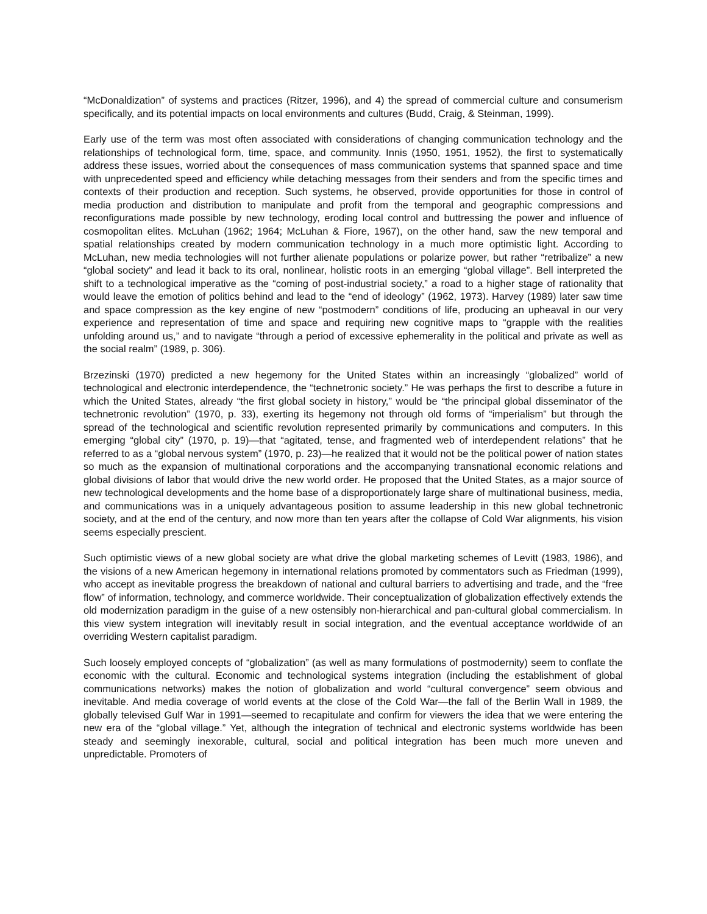“McDonaldization” of systems and practices (Ritzer, 1996), and 4) the spread of commercial culture and consumerism specifically, and its potential impacts on local environments and cultures (Budd, Craig, & Steinman, 1999).
Early use of the term was most often associated with considerations of changing communication technology and the relationships of technological form, time, space, and community. Innis (1950, 1951, 1952), the first to systematically address these issues, worried about the consequences of mass communication systems that spanned space and time with unprecedented speed and efficiency while detaching messages from their senders and from the specific times and contexts of their production and reception. Such systems, he observed, provide opportunities for those in control of media production and distribution to manipulate and profit from the temporal and geographic compressions and reconfigurations made possible by new technology, eroding local control and buttressing the power and influence of cosmopolitan elites. McLuhan (1962; 1964; McLuhan & Fiore, 1967), on the other hand, saw the new temporal and spatial relationships created by modern communication technology in a much more optimistic light. According to McLuhan, new media technologies will not further alienate populations or polarize power, but rather “retribalize” a new “global society” and lead it back to its oral, nonlinear, holistic roots in an emerging “global village”. Bell interpreted the shift to a technological imperative as the “coming of post-industrial society,” a road to a higher stage of rationality that would leave the emotion of politics behind and lead to the “end of ideology” (1962, 1973). Harvey (1989) later saw time and space compression as the key engine of new “postmodern” conditions of life, producing an upheaval in our very experience and representation of time and space and requiring new cognitive maps to “grapple with the realities unfolding around us,” and to navigate “through a period of excessive ephemerality in the political and private as well as the social realm” (1989, p. 306).
Brzezinski (1970) predicted a new hegemony for the United States within an increasingly “globalized” world of technological and electronic interdependence, the “technetronic society.” He was perhaps the first to describe a future in which the United States, already “the first global society in history,” would be “the principal global disseminator of the technetronic revolution” (1970, p. 33), exerting its hegemony not through old forms of “imperialism” but through the spread of the technological and scientific revolution represented primarily by communications and computers. In this emerging “global city” (1970, p. 19)—that “agitated, tense, and fragmented web of interdependent relations” that he referred to as a “global nervous system” (1970, p. 23)—he realized that it would not be the political power of nation states so much as the expansion of multinational corporations and the accompanying transnational economic relations and global divisions of labor that would drive the new world order. He proposed that the United States, as a major source of new technological developments and the home base of a disproportionately large share of multinational business, media, and communications was in a uniquely advantageous position to assume leadership in this new global technetronic society, and at the end of the century, and now more than ten years after the collapse of Cold War alignments, his vision seems especially prescient.
Such optimistic views of a new global society are what drive the global marketing schemes of Levitt (1983, 1986), and the visions of a new American hegemony in international relations promoted by commentators such as Friedman (1999), who accept as inevitable progress the breakdown of national and cultural barriers to advertising and trade, and the “free flow” of information, technology, and commerce worldwide. Their conceptualization of globalization effectively extends the old modernization paradigm in the guise of a new ostensibly non-hierarchical and pan-cultural global commercialism. In this view system integration will inevitably result in social integration, and the eventual acceptance worldwide of an overriding Western capitalist paradigm.
Such loosely employed concepts of “globalization” (as well as many formulations of postmodernity) seem to conflate the economic with the cultural. Economic and technological systems integration (including the establishment of global communications networks) makes the notion of globalization and world “cultural convergence” seem obvious and inevitable. And media coverage of world events at the close of the Cold War—the fall of the Berlin Wall in 1989, the globally televised Gulf War in 1991—seemed to recapitulate and confirm for viewers the idea that we were entering the new era of the “global village.” Yet, although the integration of technical and electronic systems worldwide has been steady and seemingly inexorable, cultural, social and political integration has been much more uneven and unpredictable. Promoters of